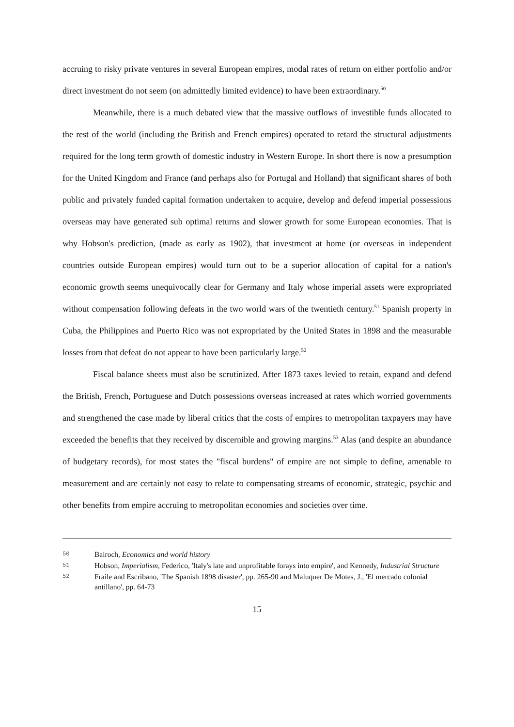accruing to risky private ventures in several European empires, modal rates of return on either portfolio and/or direct investment do not seem (on admittedly limited evidence) to have been extraordinary.<sup>50</sup>
Meanwhile, there is a much debated view that the massive outflows of investible funds allocated to the rest of the world (including the British and French empires) operated to retard the structural adjustments required for the long term growth of domestic industry in Western Europe. In short there is now a presumption for the United Kingdom and France (and perhaps also for Portugal and Holland) that significant shares of both public and privately funded capital formation undertaken to acquire, develop and defend imperial possessions overseas may have generated sub optimal returns and slower growth for some European economies. That is why Hobson's prediction, (made as early as 1902), that investment at home (or overseas in independent countries outside European empires) would turn out to be a superior allocation of capital for a nation's economic growth seems unequivocally clear for Germany and Italy whose imperial assets were expropriated without compensation following defeats in the two world wars of the twentieth century.<sup>51</sup> Spanish property in Cuba, the Philippines and Puerto Rico was not expropriated by the United States in 1898 and the measurable losses from that defeat do not appear to have been particularly large.<sup>52</sup>
Fiscal balance sheets must also be scrutinized. After 1873 taxes levied to retain, expand and defend the British, French, Portuguese and Dutch possessions overseas increased at rates which worried governments and strengthened the case made by liberal critics that the costs of empires to metropolitan taxpayers may have exceeded the benefits that they received by discernible and growing margins.<sup>53</sup> Alas (and despite an abundance of budgetary records), for most states the "fiscal burdens" of empire are not simple to define, amenable to measurement and are certainly not easy to relate to compensating streams of economic, strategic, psychic and other benefits from empire accruing to metropolitan economies and societies over time.
50 Bairoch, Economics and world history
51 Hobson, Imperialism, Federico, 'Italy's late and unprofitable forays into empire', and Kennedy, Industrial Structure
52 Fraile and Escribano, 'The Spanish 1898 disaster', pp. 265-90 and Maluquer De Motes, J., 'El mercado colonial antillano', pp. 64-73
15